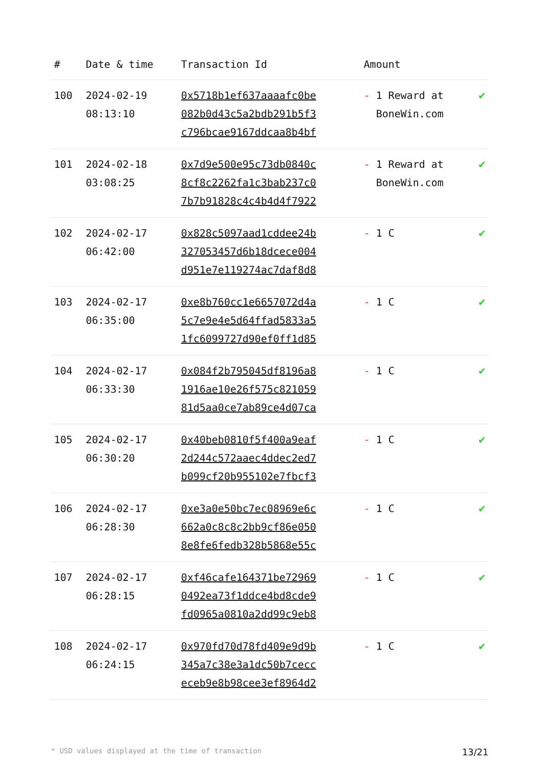| # | Date & time | Transaction Id | Amount | |
| --- | --- | --- | --- | --- |
| 100 | 2024-02-19 08:13:10 | 0x5718b1ef637aaaafc0be 082b0d43c5a2bdb291b5f3 c796bcae9167ddcaa8b4bf | - 1 Reward at BoneWin.com | ✔ |
| 101 | 2024-02-18 03:08:25 | 0x7d9e500e95c73db0840c 8cf8c2262fa1c3bab237c0 7b7b91828c4c4b4d4f7922 | - 1 Reward at BoneWin.com | ✔ |
| 102 | 2024-02-17 06:42:00 | 0x828c5097aad1cddee24b 327053457d6b18dcece004 d951e7e119274ac7daf8d8 | - 1 C | ✔ |
| 103 | 2024-02-17 06:35:00 | 0xe8b760cc1e6657072d4a 5c7e9e4e5d64ffad5833a5 1fc6099727d90ef0ff1d85 | - 1 C | ✔ |
| 104 | 2024-02-17 06:33:30 | 0x084f2b795045df8196a8 1916ae10e26f575c821059 81d5aa0ce7ab89ce4d07ca | - 1 C | ✔ |
| 105 | 2024-02-17 06:30:20 | 0x40beb0810f5f400a9eaf 2d244c572aaec4ddec2ed7 b099cf20b955102e7fbcf3 | - 1 C | ✔ |
| 106 | 2024-02-17 06:28:30 | 0xe3a0e50bc7ec08969e6c 662a0c8c8c2bb9cf86e050 8e8fe6fedb328b5868e55c | - 1 C | ✔ |
| 107 | 2024-02-17 06:28:15 | 0xf46cafe164371be72969 0492ea73f1ddce4bd8cde9 fd0965a0810a2dd99c9eb8 | - 1 C | ✔ |
| 108 | 2024-02-17 06:24:15 | 0x970fd70d78fd409e9d9b 345a7c38e3a1dc50b7cecc eceb9e8b98cee3ef8964d2 | - 1 C | ✔ |
* USD values displayed at the time of transaction 13/21